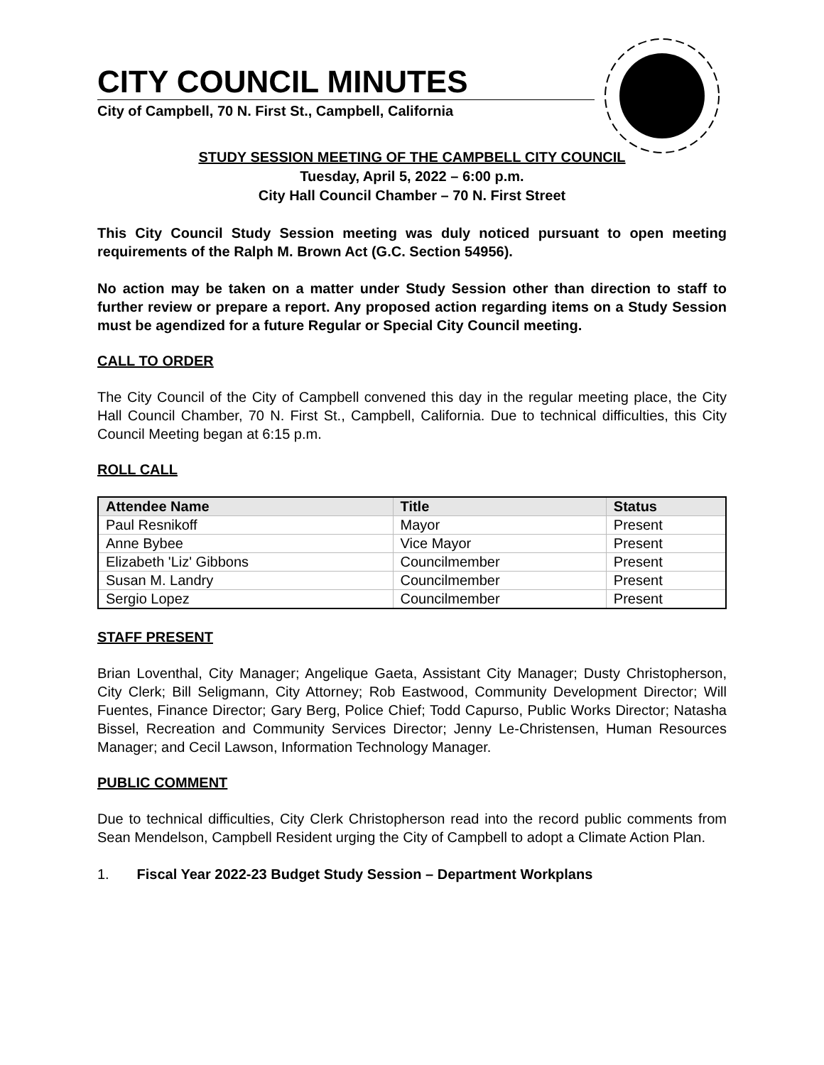CITY COUNCIL MINUTES
City of Campbell, 70 N. First St., Campbell, California
STUDY SESSION MEETING OF THE CAMPBELL CITY COUNCIL
Tuesday, April 5, 2022 – 6:00 p.m.
City Hall Council Chamber – 70 N. First Street
This City Council Study Session meeting was duly noticed pursuant to open meeting requirements of the Ralph M. Brown Act (G.C. Section 54956).
No action may be taken on a matter under Study Session other than direction to staff to further review or prepare a report. Any proposed action regarding items on a Study Session must be agendized for a future Regular or Special City Council meeting.
CALL TO ORDER
The City Council of the City of Campbell convened this day in the regular meeting place, the City Hall Council Chamber, 70 N. First St., Campbell, California. Due to technical difficulties, this City Council Meeting began at 6:15 p.m.
ROLL CALL
| Attendee Name | Title | Status |
| --- | --- | --- |
| Paul Resnikoff | Mayor | Present |
| Anne Bybee | Vice Mayor | Present |
| Elizabeth 'Liz' Gibbons | Councilmember | Present |
| Susan M. Landry | Councilmember | Present |
| Sergio Lopez | Councilmember | Present |
STAFF PRESENT
Brian Loventhal, City Manager; Angelique Gaeta, Assistant City Manager; Dusty Christopherson, City Clerk; Bill Seligmann, City Attorney; Rob Eastwood, Community Development Director; Will Fuentes, Finance Director; Gary Berg, Police Chief; Todd Capurso, Public Works Director; Natasha Bissel, Recreation and Community Services Director; Jenny Le-Christensen, Human Resources Manager; and Cecil Lawson, Information Technology Manager.
PUBLIC COMMENT
Due to technical difficulties, City Clerk Christopherson read into the record public comments from Sean Mendelson, Campbell Resident urging the City of Campbell to adopt a Climate Action Plan.
1. Fiscal Year 2022-23 Budget Study Session – Department Workplans